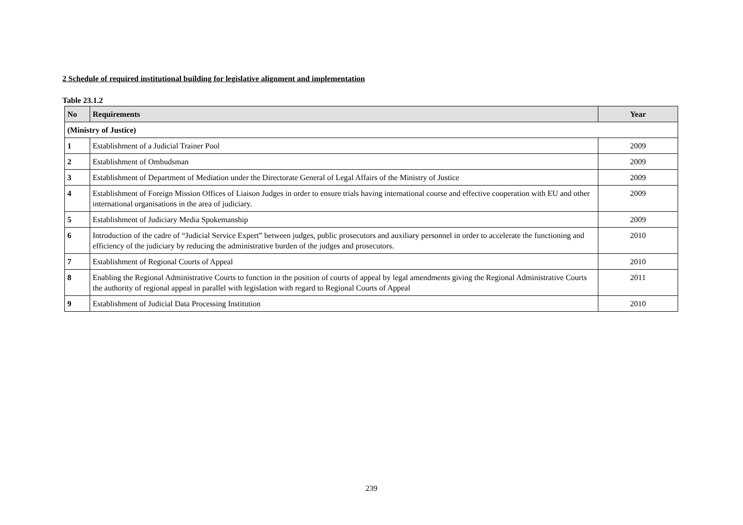2 Schedule of required institutional building for legislative alignment and implementation
Table 23.1.2
| No | Requirements | Year |
| --- | --- | --- |
| (Ministry of Justice) | | |
| 1 | Establishment of a Judicial Trainer Pool | 2009 |
| 2 | Establishment of Ombudsman | 2009 |
| 3 | Establishment of Department of Mediation under the Directorate General of Legal Affairs of the Ministry of Justice | 2009 |
| 4 | Establishment of Foreign Mission Offices of Liaison Judges in order to ensure trials having international course and effective cooperation with EU and other international organisations in the area of judiciary. | 2009 |
| 5 | Establishment of Judiciary Media Spokemanship | 2009 |
| 6 | Introduction of the cadre of “Judicial Service Expert” between judges, public prosecutors and auxiliary personnel in order to accelerate the functioning and efficiency of the judiciary by reducing the administrative burden of the judges and prosecutors. | 2010 |
| 7 | Establishment of Regional Courts of Appeal | 2010 |
| 8 | Enabling the Regional Administrative Courts to function in the position of courts of appeal by legal amendments giving the Regional Administrative Courts the authority of regional appeal in parallel with legislation with regard to Regional Courts of Appeal | 2011 |
| 9 | Establishment of Judicial Data Processing Institution | 2010 |
239